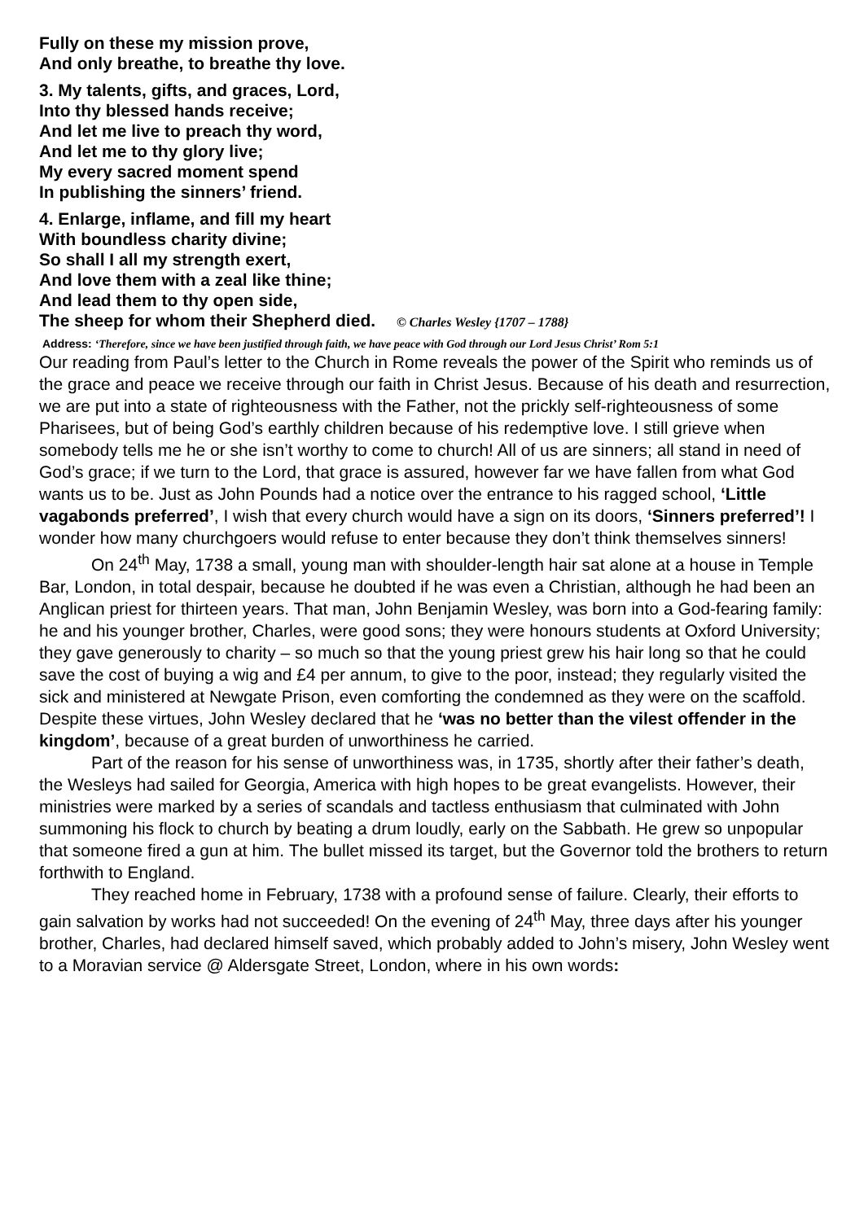Fully on these my mission prove,
And only breathe, to breathe thy love.
3. My talents, gifts, and graces, Lord,
Into thy blessed hands receive;
And let me live to preach thy word,
And let me to thy glory live;
My every sacred moment spend
In publishing the sinners’ friend.
4. Enlarge, inflame, and fill my heart
With boundless charity divine;
So shall I all my strength exert,
And love them with a zeal like thine;
And lead them to thy open side,
The sheep for whom their Shepherd died. © Charles Wesley {1707 – 1788}
Address: ‘Therefore, since we have been justified through faith, we have peace with God through our Lord Jesus Christ’ Rom 5:1
Our reading from Paul’s letter to the Church in Rome reveals the power of the Spirit who reminds us of the grace and peace we receive through our faith in Christ Jesus. Because of his death and resurrection, we are put into a state of righteousness with the Father, not the prickly self-righteousness of some Pharisees, but of being God’s earthly children because of his redemptive love. I still grieve when somebody tells me he or she isn’t worthy to come to church! All of us are sinners; all stand in need of God’s grace; if we turn to the Lord, that grace is assured, however far we have fallen from what God wants us to be. Just as John Pounds had a notice over the entrance to his ragged school, ‘Little vagabonds preferred’, I wish that every church would have a sign on its doors, ‘Sinners preferred’! I wonder how many churchgoers would refuse to enter because they don’t think themselves sinners!
On 24<sup>th</sup> May, 1738 a small, young man with shoulder-length hair sat alone at a house in Temple Bar, London, in total despair, because he doubted if he was even a Christian, although he had been an Anglican priest for thirteen years. That man, John Benjamin Wesley, was born into a God-fearing family: he and his younger brother, Charles, were good sons; they were honours students at Oxford University; they gave generously to charity – so much so that the young priest grew his hair long so that he could save the cost of buying a wig and £4 per annum, to give to the poor, instead; they regularly visited the sick and ministered at Newgate Prison, even comforting the condemned as they were on the scaffold. Despite these virtues, John Wesley declared that he ‘was no better than the vilest offender in the kingdom’, because of a great burden of unworthiness he carried.
Part of the reason for his sense of unworthiness was, in 1735, shortly after their father’s death, the Wesleys had sailed for Georgia, America with high hopes to be great evangelists. However, their ministries were marked by a series of scandals and tactless enthusiasm that culminated with John summoning his flock to church by beating a drum loudly, early on the Sabbath. He grew so unpopular that someone fired a gun at him. The bullet missed its target, but the Governor told the brothers to return forthwith to England.
They reached home in February, 1738 with a profound sense of failure. Clearly, their efforts to gain salvation by works had not succeeded! On the evening of 24<sup>th</sup> May, three days after his younger brother, Charles, had declared himself saved, which probably added to John’s misery, John Wesley went to a Moravian service @ Aldersgate Street, London, where in his own words: